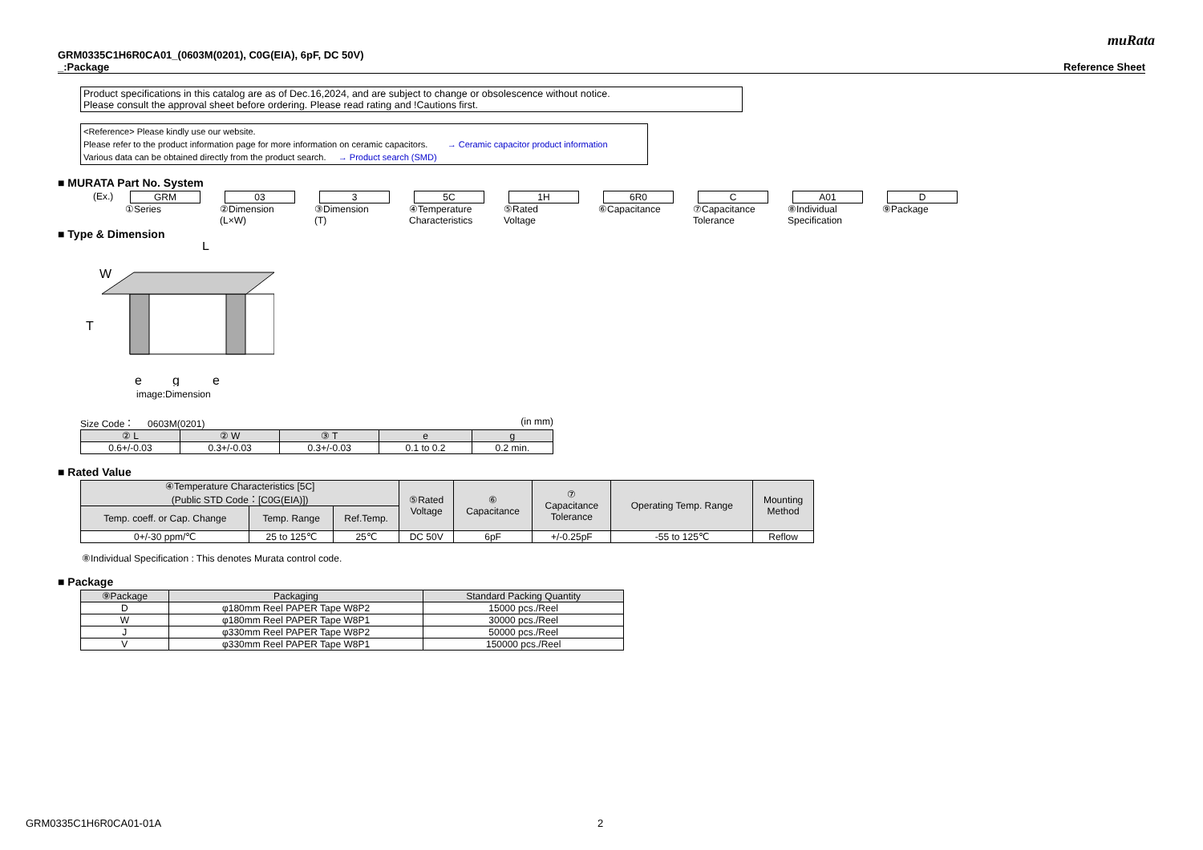muRata
GRM0335C1H6R0CA01_(0603M(0201), C0G(EIA), 6pF, DC 50V)
_:Package Reference Sheet
Product specifications in this catalog are as of Dec.16,2024, and are subject to change or obsolescence without notice.
Please consult the approval sheet before ordering. Please read rating and !Cautions first.
<Reference> Please kindly use our website.
Please refer to the product information page for more information on ceramic capacitors. → Ceramic capacitor product information
Various data can be obtained directly from the product search. → Product search (SMD)
■ MURATA Part No. System
(Ex.) GRM
①Series
03
②Dimension
(L×W)
3
③Dimension
(T)
5C
④Temperature
Characteristics
1H
⑤Rated
Voltage
6R0
⑥Capacitance
C
⑦Capacitance
Tolerance
A01
⑧Individual
Specification
D
⑨Package
■ Type & Dimension
W
L
T
e
g
e
image:Dimension
Size Code： 0603M(0201) (in mm)
| ② L | ② W | ③ T | e | g |
| --- | --- | --- | --- | --- |
| 0.6+/-0.03 | 0.3+/-0.03 | 0.3+/-0.03 | 0.1 to 0.2 | 0.2 min. |
■ Rated Value
| ④Temperature Characteristics [5C] (Public STD Code：[C0G(EIA)]) | | | ⑤Rated Voltage | ⑥ Capacitance | ⑦ Capacitance Tolerance | Operating Temp. Range | Mounting Method |
| --- | --- | --- | --- | --- | --- | --- | --- |
| Temp. coeff. or Cap. Change | Temp. Range | Ref.Temp. | | | | | |
| 0+/-30 ppm/℃ | 25 to 125℃ | 25℃ | DC 50V | 6pF | +/-0.25pF | -55 to 125℃ | Reflow |
⑧Individual Specification : This denotes Murata control code.
■ Package
| ⑨Package | Packaging | Standard Packing Quantity |
| --- | --- | --- |
| D | φ180mm Reel PAPER Tape W8P2 | 15000 pcs./Reel |
| W | φ180mm Reel PAPER Tape W8P1 | 30000 pcs./Reel |
| J | φ330mm Reel PAPER Tape W8P2 | 50000 pcs./Reel |
| V | φ330mm Reel PAPER Tape W8P1 | 150000 pcs./Reel |
GRM0335C1H6R0CA01-01A 2